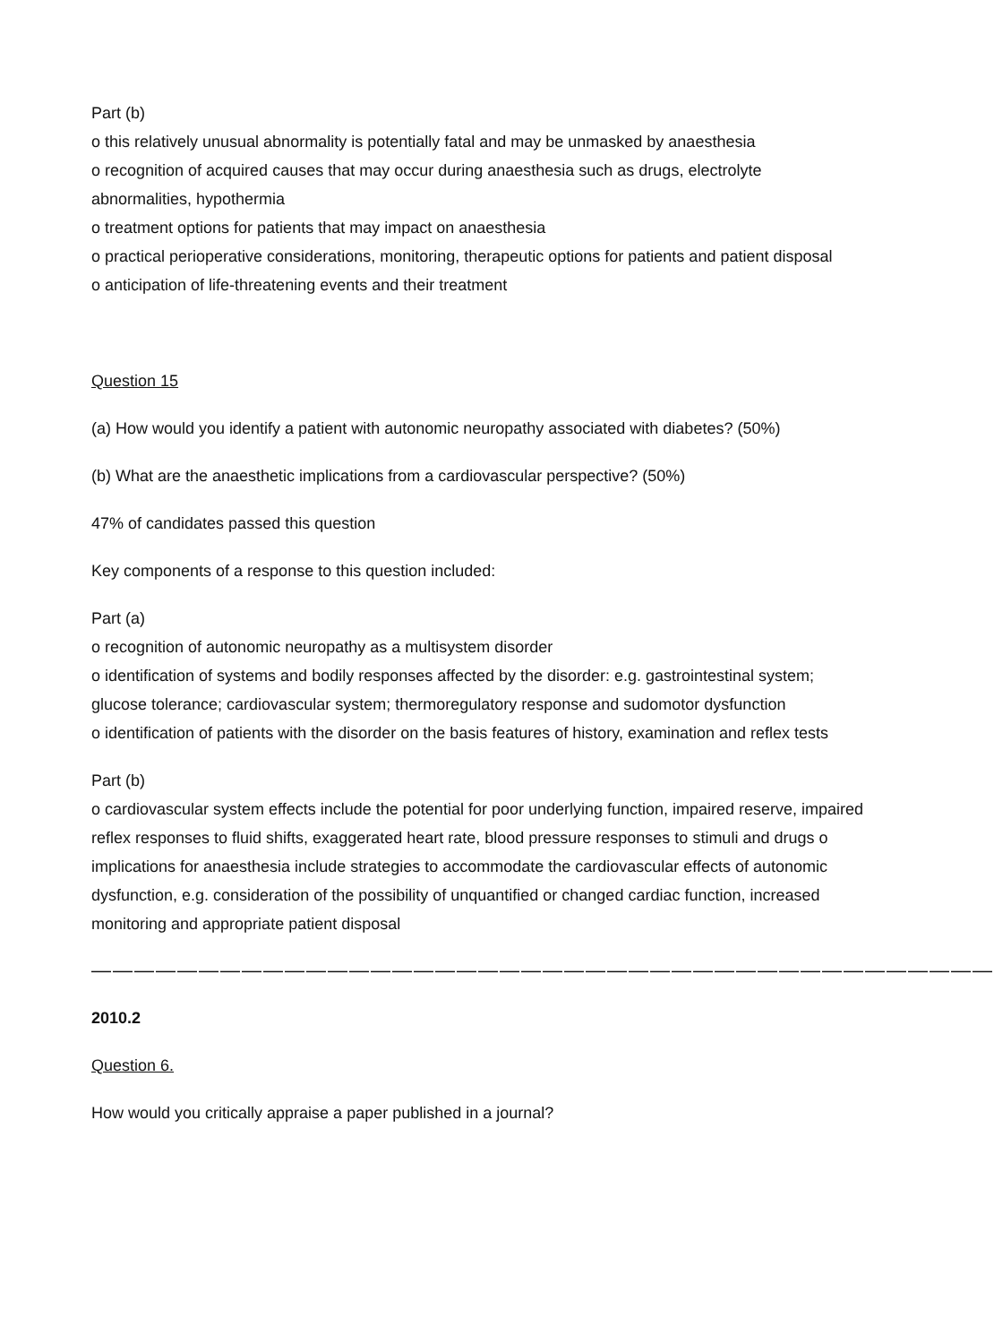Part (b)
o this relatively unusual abnormality is potentially fatal and may be unmasked by anaesthesia
o recognition of acquired causes that may occur during anaesthesia such as drugs, electrolyte abnormalities, hypothermia
o treatment options for patients that may impact on anaesthesia
o practical perioperative considerations, monitoring, therapeutic options for patients and patient disposal
o anticipation of life-threatening events and their treatment
Question 15
(a) How would you identify a patient with autonomic neuropathy associated with diabetes? (50%)
(b) What are the anaesthetic implications from a cardiovascular perspective? (50%)
47% of candidates passed this question
Key components of a response to this question included:
Part (a)
o recognition of autonomic neuropathy as a multisystem disorder
o identification of systems and bodily responses affected by the disorder: e.g. gastrointestinal system; glucose tolerance; cardiovascular system; thermoregulatory response and sudomotor dysfunction
o identification of patients with the disorder on the basis features of history, examination and reflex tests
Part (b)
o cardiovascular system effects include the potential for poor underlying function, impaired reserve, impaired reflex responses to fluid shifts, exaggerated heart rate, blood pressure responses to stimuli and drugs o implications for anaesthesia include strategies to accommodate the cardiovascular effects of autonomic dysfunction, e.g. consideration of the possibility of unquantified or changed cardiac function, increased monitoring and appropriate patient disposal
——————————————————————————————————————————
2010.2
Question 6.
How would you critically appraise a paper published in a journal?